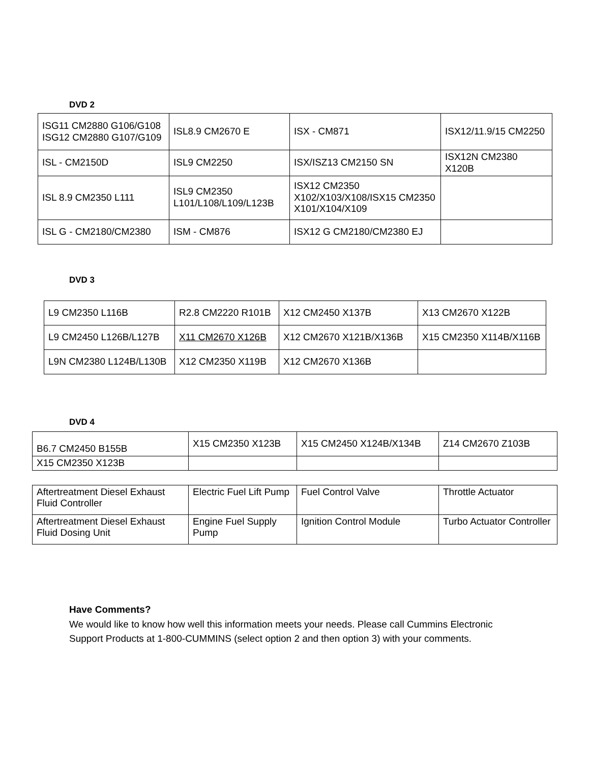DVD 2
| ISG11 CM2880 G106/G108 ISG12 CM2880 G107/G109 | ISL8.9 CM2670 E | ISX - CM871 | ISX12/11.9/15 CM2250 |
| ISL - CM2150D | ISL9 CM2250 | ISX/ISZ13 CM2150 SN | ISX12N CM2380 X120B |
| ISL 8.9 CM2350 L111 | ISL9 CM2350 L101/L108/L109/L123B | ISX12 CM2350 X102/X103/X108/ISX15 CM2350 X101/X104/X109 | |
| ISL G - CM2180/CM2380 | ISM - CM876 | ISX12 G CM2180/CM2380 EJ | |
DVD 3
| L9 CM2350 L116B | R2.8 CM2220 R101B | X12 CM2450 X137B | X13 CM2670 X122B |
| L9 CM2450 L126B/L127B | X11 CM2670 X126B | X12 CM2670 X121B/X136B | X15 CM2350 X114B/X116B |
| L9N CM2380 L124B/L130B | X12 CM2350 X119B | X12 CM2670 X136B | |
DVD 4
| B6.7 CM2450 B155B | X15 CM2350 X123B | X15 CM2450 X124B/X134B | Z14 CM2670 Z103B |
| X15 CM2350 X123B | | | |
| Aftertreatment Diesel Exhaust Fluid Controller | Electric Fuel Lift Pump | Fuel Control Valve | Throttle Actuator |
| Aftertreatment Diesel Exhaust Fluid Dosing Unit | Engine Fuel Supply Pump | Ignition Control Module | Turbo Actuator Controller |
Have Comments?
We would like to know how well this information meets your needs. Please call Cummins Electronic Support Products at 1-800-CUMMINS (select option 2 and then option 3) with your comments.